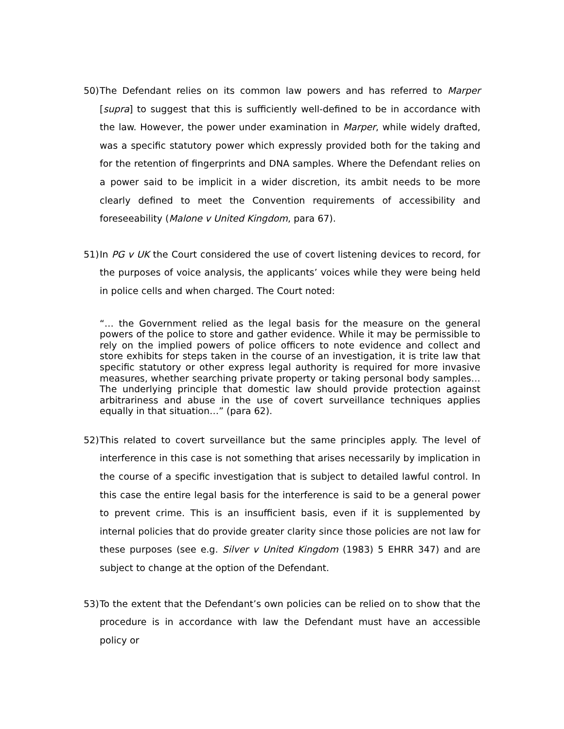50)
The Defendant relies on its common law powers and has referred to Marper [supra] to suggest that this is sufficiently well-defined to be in accordance with the law. However, the power under examination in Marper, while widely drafted, was a specific statutory power which expressly provided both for the taking and for the retention of fingerprints and DNA samples. Where the Defendant relies on a power said to be implicit in a wider discretion, its ambit needs to be more clearly defined to meet the Convention requirements of accessibility and foreseeability (Malone v United Kingdom, para 67).
51)
In PG v UK the Court considered the use of covert listening devices to record, for the purposes of voice analysis, the applicants’ voices while they were being held in police cells and when charged. The Court noted:
“… the Government relied as the legal basis for the measure on the general powers of the police to store and gather evidence. While it may be permissible to rely on the implied powers of police officers to note evidence and collect and store exhibits for steps taken in the course of an investigation, it is trite law that specific statutory or other express legal authority is required for more invasive measures, whether searching private property or taking personal body samples… The underlying principle that domestic law should provide protection against arbitrariness and abuse in the use of covert surveillance techniques applies equally in that situation…” (para 62).
52)
This related to covert surveillance but the same principles apply. The level of interference in this case is not something that arises necessarily by implication in the course of a specific investigation that is subject to detailed lawful control. In this case the entire legal basis for the interference is said to be a general power to prevent crime. This is an insufficient basis, even if it is supplemented by internal policies that do provide greater clarity since those policies are not law for these purposes (see e.g. Silver v United Kingdom (1983) 5 EHRR 347) and are subject to change at the option of the Defendant.
53)
To the extent that the Defendant’s own policies can be relied on to show that the procedure is in accordance with law the Defendant must have an accessible policy or